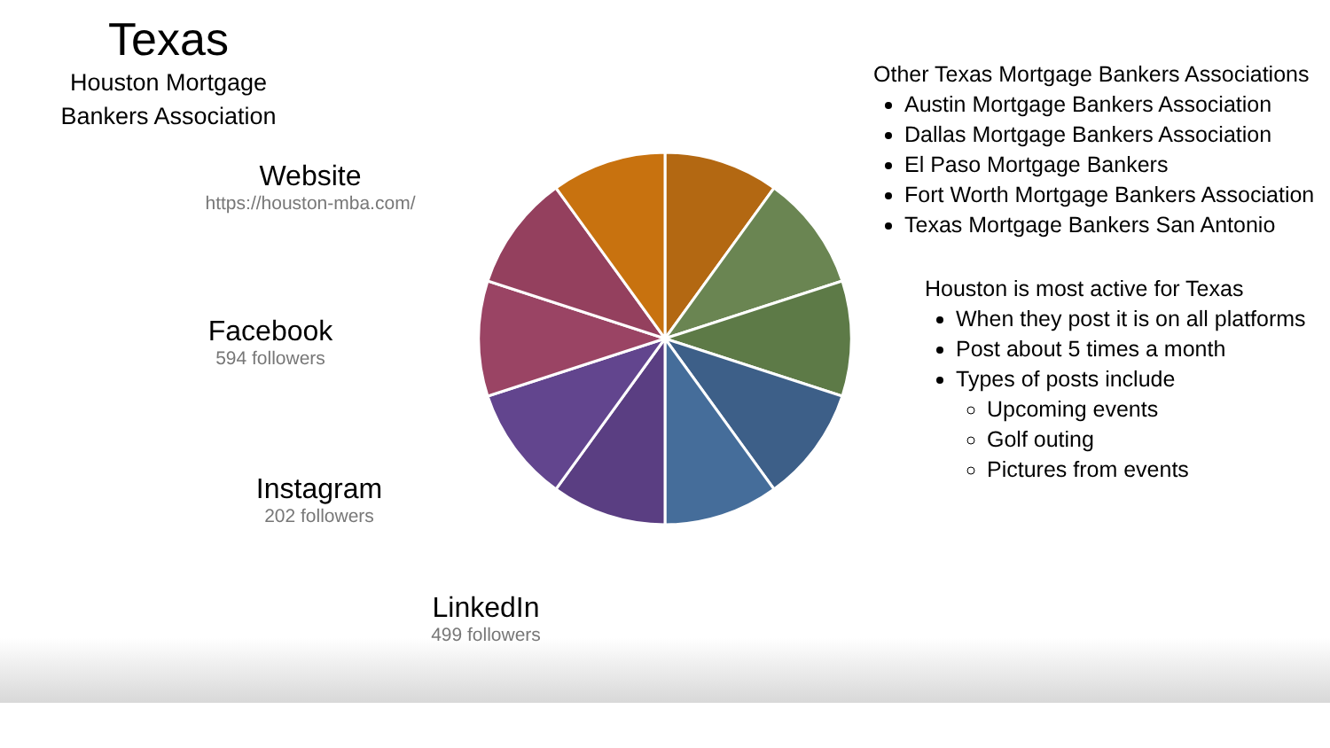Texas
Houston Mortgage
Bankers Association
Website
https://houston-mba.com/
Facebook
594 followers
Instagram
202 followers
LinkedIn
499 followers
Other Texas Mortgage Bankers Associations
Austin Mortgage Bankers Association
Dallas Mortgage Bankers Association
El Paso Mortgage Bankers
Fort Worth Mortgage Bankers Association
Texas Mortgage Bankers San Antonio
Houston is most active for Texas
When they post it is on all platforms
Post about 5 times a month
Types of posts include
Upcoming events
Golf outing
Pictures from events